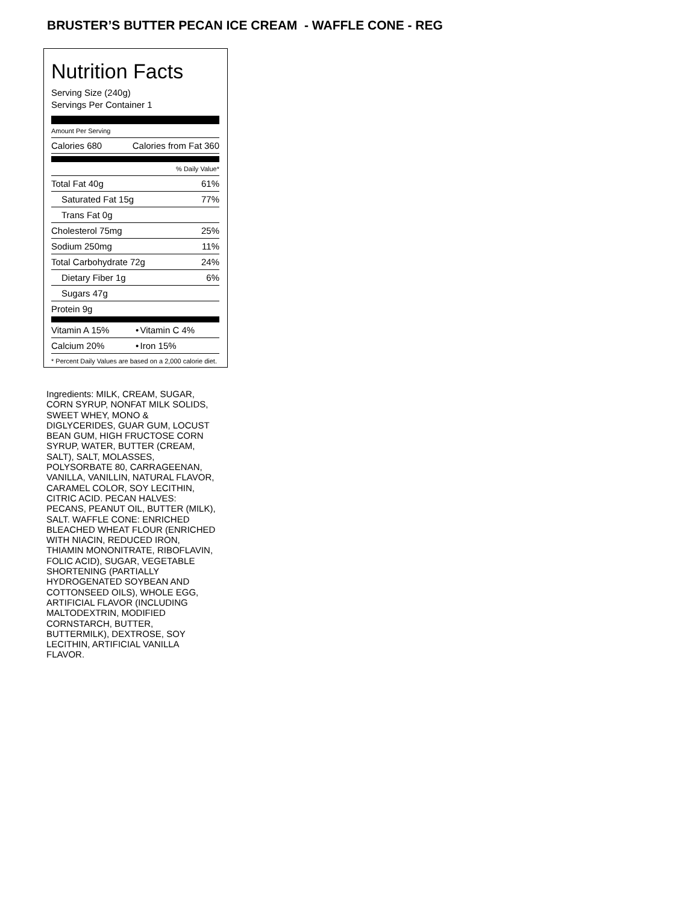BRUSTER’S BUTTER PECAN ICE CREAM - WAFFLE CONE - REG
Nutrition Facts
Serving Size (240g)
Servings Per Container 1
Amount Per Serving
| Calories 680 | Calories from Fat 360 |
% Daily Value*
| Total Fat 40g | 61% |
| Saturated Fat 15g | 77% |
| Trans Fat 0g | |
| Cholesterol 75mg | 25% |
| Sodium 250mg | 11% |
| Total Carbohydrate 72g | 24% |
| Dietary Fiber 1g | 6% |
| Sugars 47g | |
| Protein 9g | |
| Vitamin A 15% | • | Vitamin C 4% |
| Calcium 20% | • | Iron 15% |
* Percent Daily Values are based on a 2,000 calorie diet.
Ingredients: MILK, CREAM, SUGAR, CORN SYRUP, NONFAT MILK SOLIDS, SWEET WHEY, MONO & DIGLYCERIDES, GUAR GUM, LOCUST BEAN GUM, HIGH FRUCTOSE CORN SYRUP, WATER, BUTTER (CREAM, SALT), SALT, MOLASSES, POLYSORBATE 80, CARRAGEENAN, VANILLA, VANILLIN, NATURAL FLAVOR, CARAMEL COLOR, SOY LECITHIN, CITRIC ACID. PECAN HALVES: PECANS, PEANUT OIL, BUTTER (MILK), SALT. WAFFLE CONE: ENRICHED BLEACHED WHEAT FLOUR (ENRICHED WITH NIACIN, REDUCED IRON, THIAMIN MONONITRATE, RIBOFLAVIN, FOLIC ACID), SUGAR, VEGETABLE SHORTENING (PARTIALLY HYDROGENATED SOYBEAN AND COTTONSEED OILS), WHOLE EGG, ARTIFICIAL FLAVOR (INCLUDING MALTODEXTRIN, MODIFIED CORNSTARCH, BUTTER, BUTTERMILK), DEXTROSE, SOY LECITHIN, ARTIFICIAL VANILLA FLAVOR.